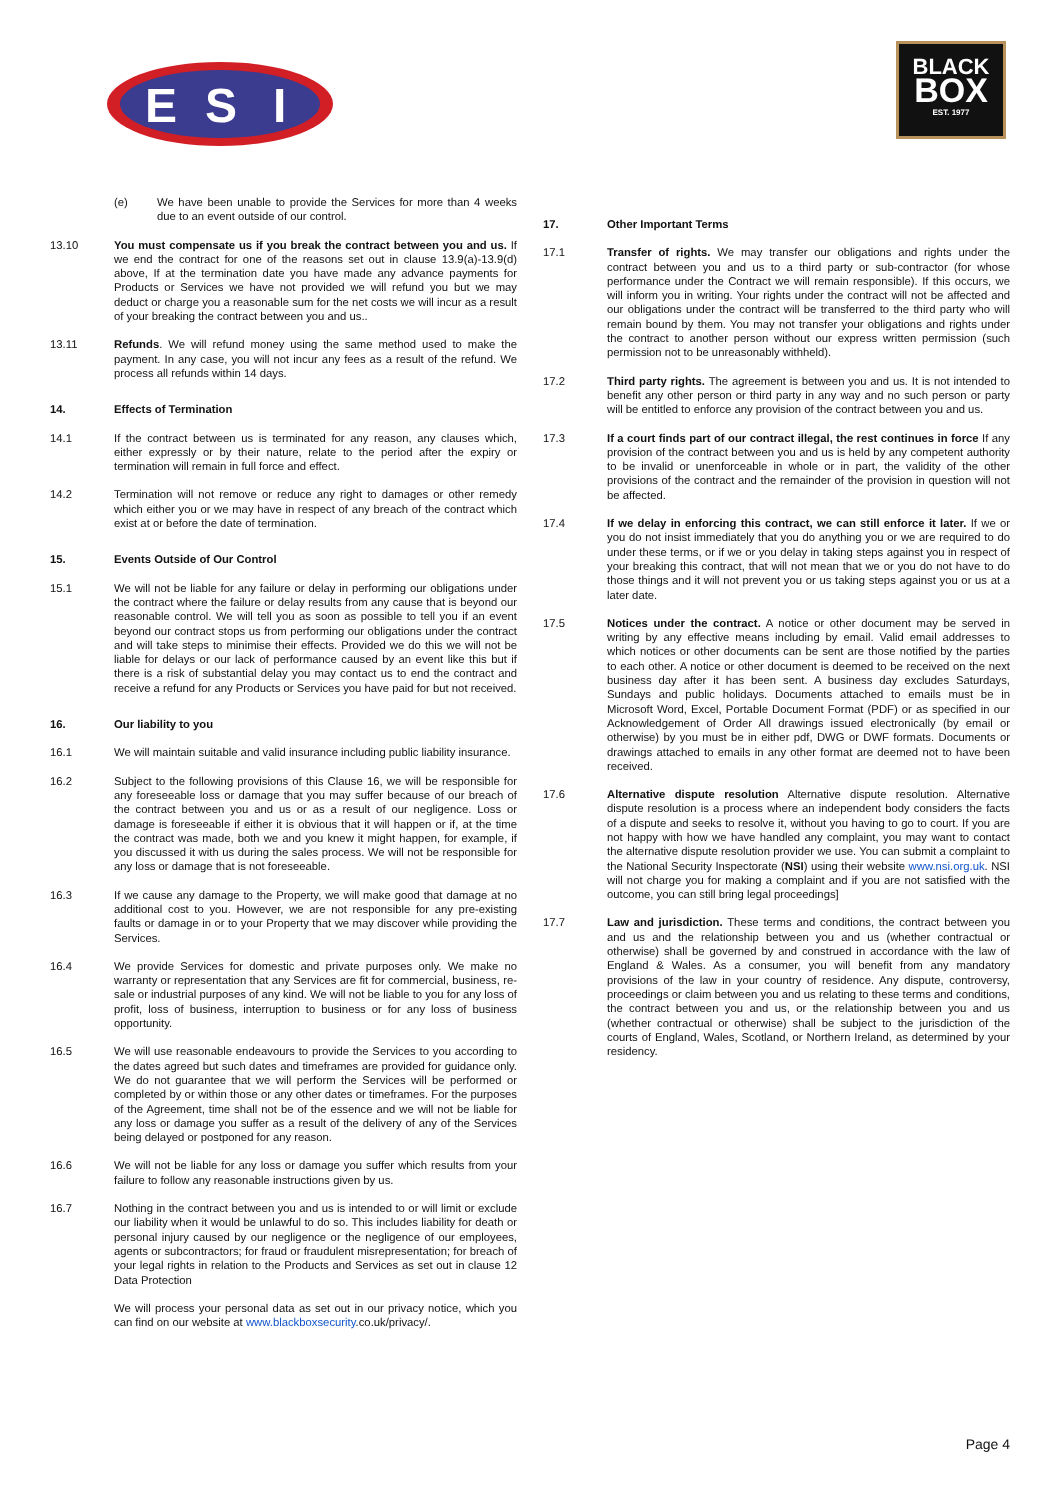E
S
I
BLACK
BOX
EST. 1977
(e) We have been unable to provide the Services for more than 4 weeks due to an event outside of our control.
13.10 You must compensate us if you break the contract between you and us. If we end the contract for one of the reasons set out in clause 13.9(a)-13.9(d) above, If at the termination date you have made any advance payments for Products or Services we have not provided we will refund you but we may deduct or charge you a reasonable sum for the net costs we will incur as a result of your breaking the contract between you and us..
13.11 Refunds. We will refund money using the same method used to make the payment. In any case, you will not incur any fees as a result of the refund. We process all refunds within 14 days.
14. Effects of Termination
14.1 If the contract between us is terminated for any reason, any clauses which, either expressly or by their nature, relate to the period after the expiry or termination will remain in full force and effect.
14.2 Termination will not remove or reduce any right to damages or other remedy which either you or we may have in respect of any breach of the contract which exist at or before the date of termination.
15. Events Outside of Our Control
15.1 We will not be liable for any failure or delay in performing our obligations under the contract where the failure or delay results from any cause that is beyond our reasonable control. We will tell you as soon as possible to tell you if an event beyond our contract stops us from performing our obligations under the contract and will take steps to minimise their effects. Provided we do this we will not be liable for delays or our lack of performance caused by an event like this but if there is a risk of substantial delay you may contact us to end the contract and receive a refund for any Products or Services you have paid for but not received.
16. Our liability to you
16.1 We will maintain suitable and valid insurance including public liability insurance.
16.2 Subject to the following provisions of this Clause 16, we will be responsible for any foreseeable loss or damage that you may suffer because of our breach of the contract between you and us or as a result of our negligence. Loss or damage is foreseeable if either it is obvious that it will happen or if, at the time the contract was made, both we and you knew it might happen, for example, if you discussed it with us during the sales process. We will not be responsible for any loss or damage that is not foreseeable.
16.3 If we cause any damage to the Property, we will make good that damage at no additional cost to you. However, we are not responsible for any pre-existing faults or damage in or to your Property that we may discover while providing the Services.
16.4 We provide Services for domestic and private purposes only. We make no warranty or representation that any Services are fit for commercial, business, re-sale or industrial purposes of any kind. We will not be liable to you for any loss of profit, loss of business, interruption to business or for any loss of business opportunity.
16.5 We will use reasonable endeavours to provide the Services to you according to the dates agreed but such dates and timeframes are provided for guidance only. We do not guarantee that we will perform the Services will be performed or completed by or within those or any other dates or timeframes. For the purposes of the Agreement, time shall not be of the essence and we will not be liable for any loss or damage you suffer as a result of the delivery of any of the Services being delayed or postponed for any reason.
16.6 We will not be liable for any loss or damage you suffer which results from your failure to follow any reasonable instructions given by us.
16.7 Nothing in the contract between you and us is intended to or will limit or exclude our liability when it would be unlawful to do so. This includes liability for death or personal injury caused by our negligence or the negligence of our employees, agents or subcontractors; for fraud or fraudulent misrepresentation; for breach of your legal rights in relation to the Products and Services as set out in clause 12 Data Protection
We will process your personal data as set out in our privacy notice, which you can find on our website at www.blackboxsecurity.co.uk/privacy/.
17. Other Important Terms
17.1 Transfer of rights. We may transfer our obligations and rights under the contract between you and us to a third party or sub-contractor (for whose performance under the Contract we will remain responsible). If this occurs, we will inform you in writing. Your rights under the contract will not be affected and our obligations under the contract will be transferred to the third party who will remain bound by them. You may not transfer your obligations and rights under the contract to another person without our express written permission (such permission not to be unreasonably withheld).
17.2 Third party rights. The agreement is between you and us. It is not intended to benefit any other person or third party in any way and no such person or party will be entitled to enforce any provision of the contract between you and us.
17.3 If a court finds part of our contract illegal, the rest continues in force If any provision of the contract between you and us is held by any competent authority to be invalid or unenforceable in whole or in part, the validity of the other provisions of the contract and the remainder of the provision in question will not be affected.
17.4 If we delay in enforcing this contract, we can still enforce it later. If we or you do not insist immediately that you do anything you or we are required to do under these terms, or if we or you delay in taking steps against you in respect of your breaking this contract, that will not mean that we or you do not have to do those things and it will not prevent you or us taking steps against you or us at a later date.
17.5 Notices under the contract. A notice or other document may be served in writing by any effective means including by email. Valid email addresses to which notices or other documents can be sent are those notified by the parties to each other. A notice or other document is deemed to be received on the next business day after it has been sent. A business day excludes Saturdays, Sundays and public holidays. Documents attached to emails must be in Microsoft Word, Excel, Portable Document Format (PDF) or as specified in our Acknowledgement of Order All drawings issued electronically (by email or otherwise) by you must be in either pdf, DWG or DWF formats. Documents or drawings attached to emails in any other format are deemed not to have been received.
17.6 Alternative dispute resolution Alternative dispute resolution. Alternative dispute resolution is a process where an independent body considers the facts of a dispute and seeks to resolve it, without you having to go to court. If you are not happy with how we have handled any complaint, you may want to contact the alternative dispute resolution provider we use. You can submit a complaint to the National Security Inspectorate (NSI) using their website www.nsi.org.uk. NSI will not charge you for making a complaint and if you are not satisfied with the outcome, you can still bring legal proceedings]
17.7 Law and jurisdiction. These terms and conditions, the contract between you and us and the relationship between you and us (whether contractual or otherwise) shall be governed by and construed in accordance with the law of England & Wales. As a consumer, you will benefit from any mandatory provisions of the law in your country of residence. Any dispute, controversy, proceedings or claim between you and us relating to these terms and conditions, the contract between you and us, or the relationship between you and us (whether contractual or otherwise) shall be subject to the jurisdiction of the courts of England, Wales, Scotland, or Northern Ireland, as determined by your residency.
Page 4